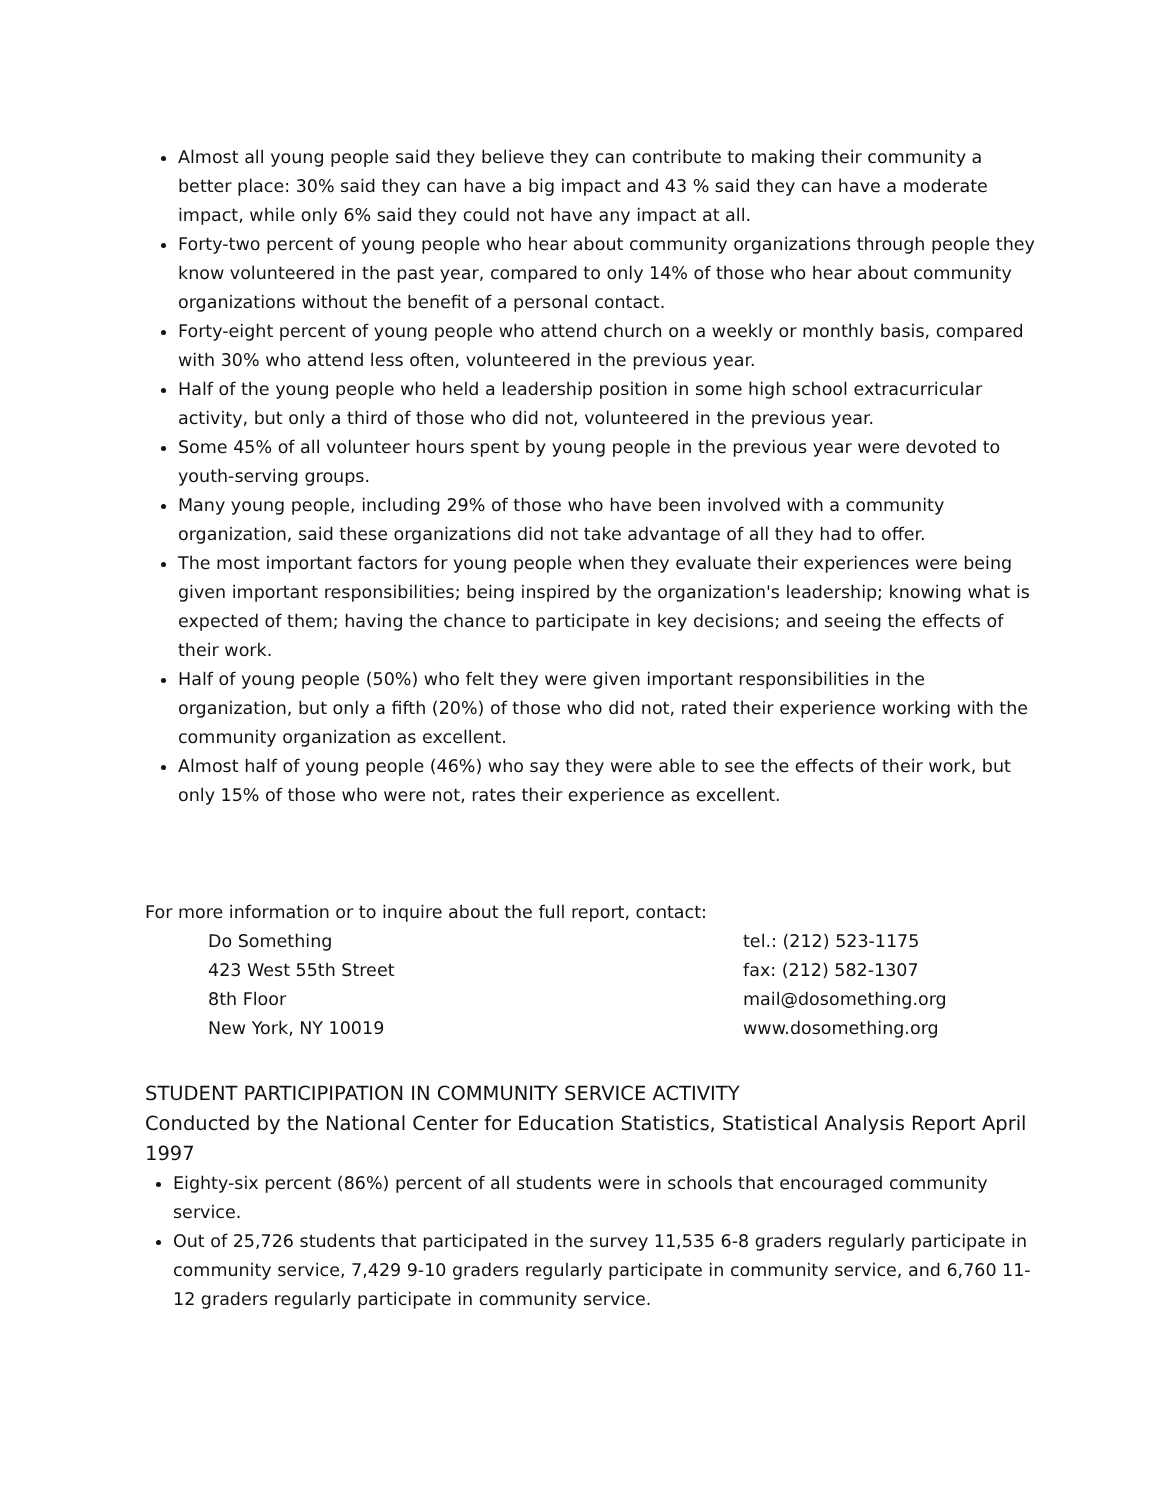Almost all young people said they believe they can contribute to making their community a better place: 30% said they can have a big impact and 43 % said they can have a moderate impact, while only 6% said they could not have any impact at all.
Forty-two percent of young people who hear about community organizations through people they know volunteered in the past year, compared to only 14% of those who hear about community organizations without the benefit of a personal contact.
Forty-eight percent of young people who attend church on a weekly or monthly basis, compared with 30% who attend less often, volunteered in the previous year.
Half of the young people who held a leadership position in some high school extracurricular activity, but only a third of those who did not, volunteered in the previous year.
Some 45% of all volunteer hours spent by young people in the previous year were devoted to youth-serving groups.
Many young people, including 29% of those who have been involved with a community organization, said these organizations did not take advantage of all they had to offer.
The most important factors for young people when they evaluate their experiences were being given important responsibilities; being inspired by the organization's leadership; knowing what is expected of them; having the chance to participate in key decisions; and seeing the effects of their work.
Half of young people (50%) who felt they were given important responsibilities in the organization, but only a fifth (20%) of those who did not, rated their experience working with the community organization as excellent.
Almost half of young people (46%) who say they were able to see the effects of their work, but only 15% of those who were not, rates their experience as excellent.
For more information or to inquire about the full report, contact:
Do Something
423 West 55th Street
8th Floor
New York, NY 10019
tel.: (212) 523-1175
fax: (212) 582-1307
mail@dosomething.org
www.dosomething.org
STUDENT PARTICIPIPATION IN COMMUNITY SERVICE ACTIVITY
Conducted by the National Center for Education Statistics, Statistical Analysis Report April 1997
Eighty-six percent (86%) percent of all students were in schools that encouraged community service.
Out of 25,726 students that participated in the survey 11,535 6-8 graders regularly participate in community service, 7,429 9-10 graders regularly participate in community service, and 6,760 11-12 graders regularly participate in community service.